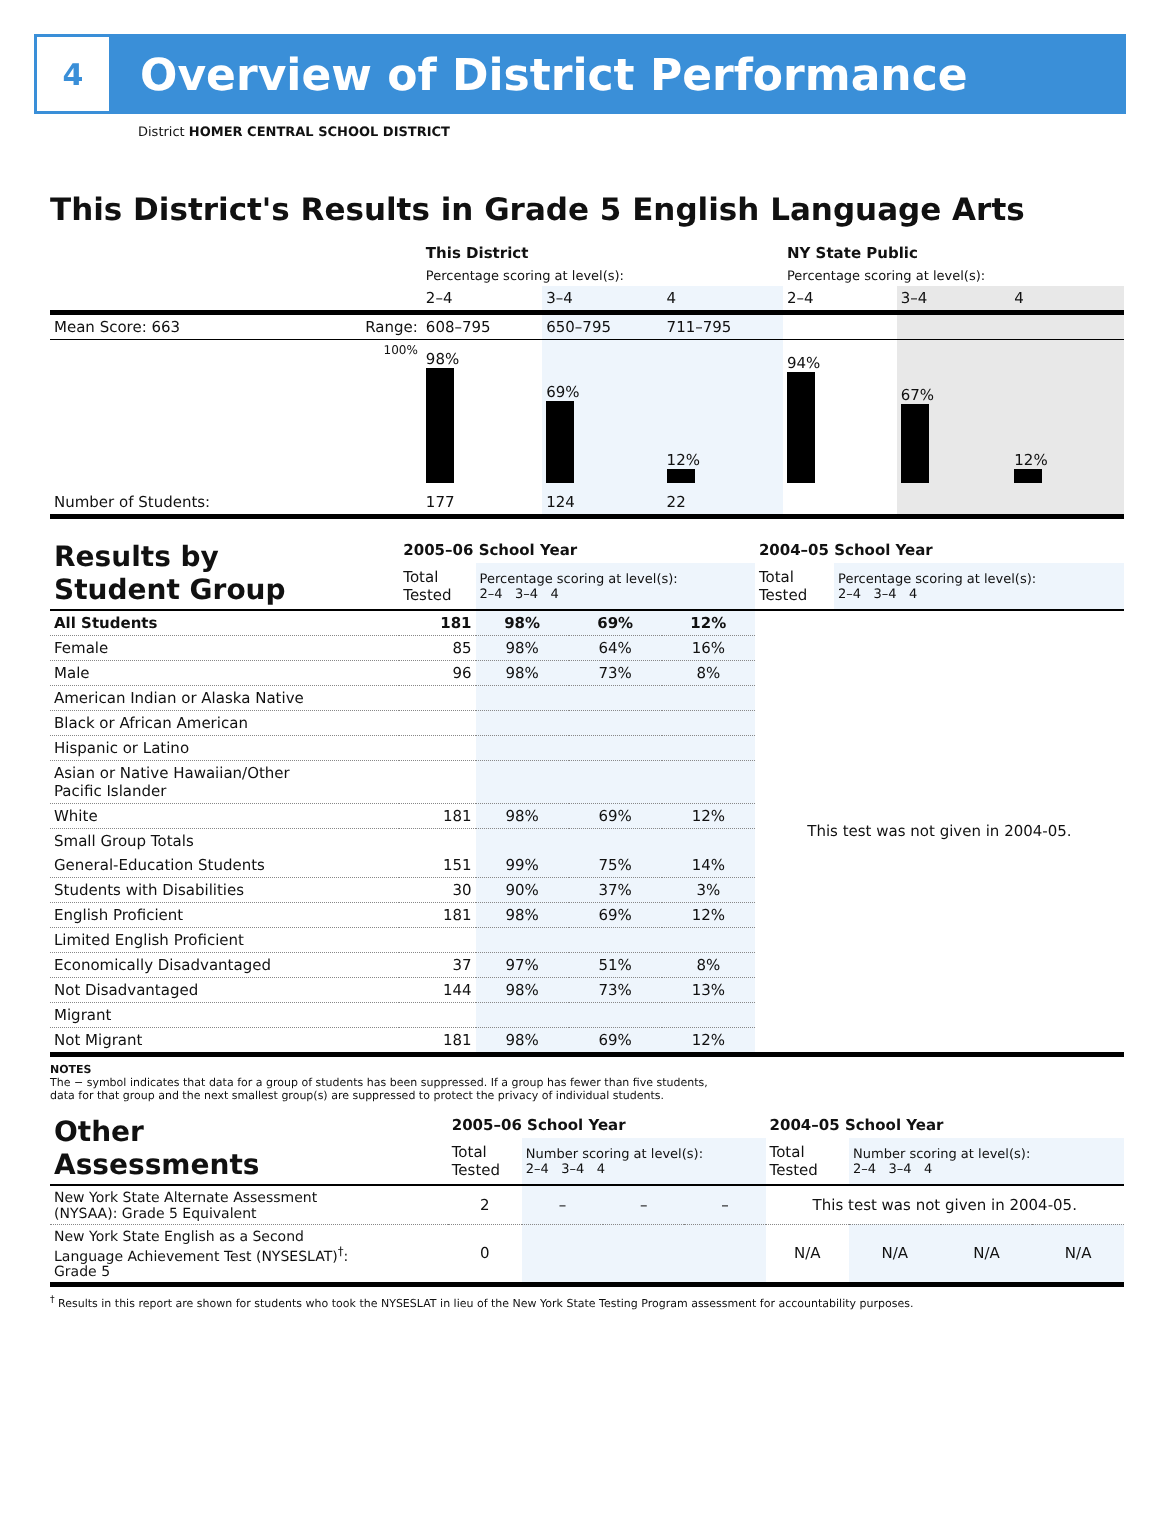4
Overview of District Performance
District HOMER CENTRAL SCHOOL DISTRICT
This District's Results in Grade 5 English Language Arts
| | | This District | | | NY State Public | | |
| | | Percentage scoring at level(s): | | | Percentage scoring at level(s): | | |
| | | 2–4 | 3–4 | 4 | 2–4 | 3–4 | 4 |
| Mean Score: 663 | Range: | 608–795 | 650–795 | 711–795 | | | |
| | 100% | 98% | 69% | 12% | 94% | 67% | 12% |
| Number of Students: | | 177 | 124 | 22 | | | |
| Results by Student Group | 2005–06 School Year | | | | 2004–05 School Year | |
| | Total Tested | Percentage scoring at level(s): 2–4 3–4 4 | | | Total Tested | Percentage scoring at level(s): 2–4 3–4 4 |
| All Students | 181 | 98% | 69% | 12% | This test was not given in 2004-05. | |
| Female | 85 | 98% | 64% | 16% | | |
| Male | 96 | 98% | 73% | 8% | | |
| American Indian or Alaska Native | | | | | | |
| Black or African American | | | | | | |
| Hispanic or Latino | | | | | | |
| Asian or Native Hawaiian/Other Pacific Islander | | | | | | |
| White | 181 | 98% | 69% | 12% | | |
| Small Group Totals | | | | | | |
| General-Education Students | 151 | 99% | 75% | 14% | | |
| Students with Disabilities | 30 | 90% | 37% | 3% | | |
| English Proficient | 181 | 98% | 69% | 12% | | |
| Limited English Proficient | | | | | | |
| Economically Disadvantaged | 37 | 97% | 51% | 8% | | |
| Not Disadvantaged | 144 | 98% | 73% | 13% | | |
| Migrant | | | | | | |
| Not Migrant | 181 | 98% | 69% | 12% | | |
NOTES
The − symbol indicates that data for a group of students has been suppressed. If a group has fewer than five students,
data for that group and the next smallest group(s) are suppressed to protect the privacy of individual students.
| Other Assessments | 2005–06 School Year | | | | 2004–05 School Year | | | |
| | Total Tested | Number scoring at level(s): 2–4 3–4 4 | | | Total Tested | Number scoring at level(s): 2–4 3–4 4 | | |
| New York State Alternate Assessment (NYSAA): Grade 5 Equivalent | 2 | – | – | – | This test was not given in 2004-05. | | | |
| New York State English as a Second Language Achievement Test (NYSESLAT)<sup>†</sup>: Grade 5 | 0 | | | | N/A | N/A | N/A | N/A |
<sup>†</sup> Results in this report are shown for students who took the NYSESLAT in lieu of the New York State Testing Program assessment for accountability purposes.